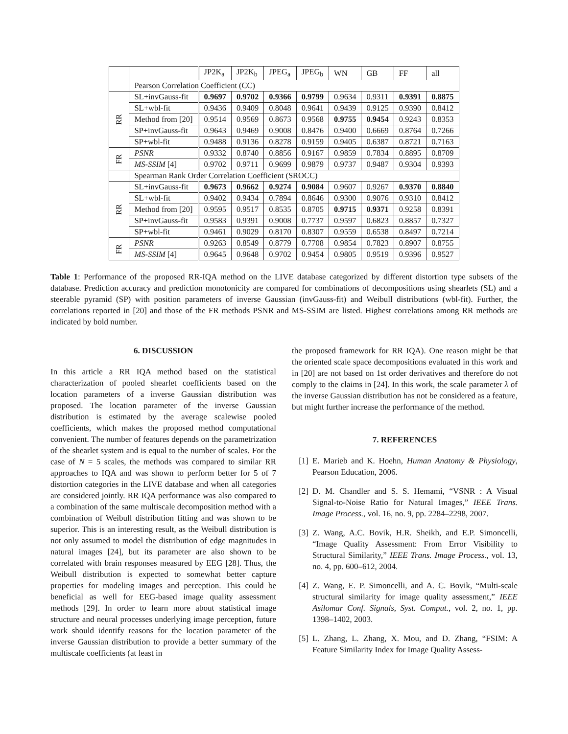| | | JP2K<sub>a</sub> | JP2K<sub>b</sub> | JPEG<sub>a</sub> | JPEG<sub>b</sub> | WN | GB | FF | all |
| --- | --- | --- | --- | --- | --- | --- | --- | --- | --- |
| | Pearson Correlation Coefficient (CC) | | | | | | | | |
| RR | SL+invGauss-fit | 0.9697 | 0.9702 | 0.9366 | 0.9799 | 0.9634 | 0.9311 | 0.9391 | 0.8875 |
| | SL+wbl-fit | 0.9436 | 0.9409 | 0.8048 | 0.9641 | 0.9439 | 0.9125 | 0.9390 | 0.8412 |
| | Method from [20] | 0.9514 | 0.9569 | 0.8673 | 0.9568 | 0.9755 | 0.9454 | 0.9243 | 0.8353 |
| | SP+invGauss-fit | 0.9643 | 0.9469 | 0.9008 | 0.8476 | 0.9400 | 0.6669 | 0.8764 | 0.7266 |
| | SP+wbl-fit | 0.9488 | 0.9136 | 0.8278 | 0.9159 | 0.9405 | 0.6387 | 0.8721 | 0.7163 |
| FR | PSNR | 0.9332 | 0.8740 | 0.8856 | 0.9167 | 0.9859 | 0.7834 | 0.8895 | 0.8709 |
| | MS-SSIM [4] | 0.9702 | 0.9711 | 0.9699 | 0.9879 | 0.9737 | 0.9487 | 0.9304 | 0.9393 |
| | Spearman Rank Order Correlation Coefficient (SROCC) | | | | | | | | |
| RR | SL+invGauss-fit | 0.9673 | 0.9662 | 0.9274 | 0.9084 | 0.9607 | 0.9267 | 0.9370 | 0.8840 |
| | SL+wbl-fit | 0.9402 | 0.9434 | 0.7894 | 0.8646 | 0.9300 | 0.9076 | 0.9310 | 0.8412 |
| | Method from [20] | 0.9595 | 0.9517 | 0.8535 | 0.8705 | 0.9715 | 0.9371 | 0.9258 | 0.8391 |
| | SP+invGauss-fit | 0.9583 | 0.9391 | 0.9008 | 0.7737 | 0.9597 | 0.6823 | 0.8857 | 0.7327 |
| | SP+wbl-fit | 0.9461 | 0.9029 | 0.8170 | 0.8307 | 0.9559 | 0.6538 | 0.8497 | 0.7214 |
| FR | PSNR | 0.9263 | 0.8549 | 0.8779 | 0.7708 | 0.9854 | 0.7823 | 0.8907 | 0.8755 |
| | MS-SSIM [4] | 0.9645 | 0.9648 | 0.9702 | 0.9454 | 0.9805 | 0.9519 | 0.9396 | 0.9527 |
Table 1: Performance of the proposed RR-IQA method on the LIVE database categorized by different distortion type subsets of the database. Prediction accuracy and prediction monotonicity are compared for combinations of decompositions using shearlets (SL) and a steerable pyramid (SP) with position parameters of inverse Gaussian (invGauss-fit) and Weibull distributions (wbl-fit). Further, the correlations reported in [20] and those of the FR methods PSNR and MS-SSIM are listed. Highest correlations among RR methods are indicated by bold number.
6. DISCUSSION
In this article a RR IQA method based on the statistical characterization of pooled shearlet coefficients based on the location parameters of a inverse Gaussian distribution was proposed. The location parameter of the inverse Gaussian distribution is estimated by the average scalewise pooled coefficients, which makes the proposed method computational convenient. The number of features depends on the parametrization of the shearlet system and is equal to the number of scales. For the case of N = 5 scales, the methods was compared to similar RR approaches to IQA and was shown to perform better for 5 of 7 distortion categories in the LIVE database and when all categories are considered jointly. RR IQA performance was also compared to a combination of the same multiscale decomposition method with a combination of Weibull distribution fitting and was shown to be superior. This is an interesting result, as the Weibull distribution is not only assumed to model the distribution of edge magnitudes in natural images [24], but its parameter are also shown to be correlated with brain responses measured by EEG [28]. Thus, the Weibull distribution is expected to somewhat better capture properties for modeling images and perception. This could be beneficial as well for EEG-based image quality assessment methods [29]. In order to learn more about statistical image structure and neural processes underlying image perception, future work should identify reasons for the location parameter of the inverse Gaussian distribution to provide a better summary of the multiscale coefficients (at least in
the proposed framework for RR IQA). One reason might be that the oriented scale space decompositions evaluated in this work and in [20] are not based on 1st order derivatives and therefore do not comply to the claims in [24]. In this work, the scale parameter λ of the inverse Gaussian distribution has not be considered as a feature, but might further increase the performance of the method.
7. REFERENCES
[1] E. Marieb and K. Hoehn, Human Anatomy & Physiology, Pearson Education, 2006.
[2] D. M. Chandler and S. S. Hemami, “VSNR : A Visual Signal-to-Noise Ratio for Natural Images,” IEEE Trans. Image Process., vol. 16, no. 9, pp. 2284–2298, 2007.
[3] Z. Wang, A.C. Bovik, H.R. Sheikh, and E.P. Simoncelli, “Image Quality Assessment: From Error Visibility to Structural Similarity,” IEEE Trans. Image Process., vol. 13, no. 4, pp. 600–612, 2004.
[4] Z. Wang, E. P. Simoncelli, and A. C. Bovik, “Multi-scale structural similarity for image quality assessment,” IEEE Asilomar Conf. Signals, Syst. Comput., vol. 2, no. 1, pp. 1398–1402, 2003.
[5] L. Zhang, L. Zhang, X. Mou, and D. Zhang, “FSIM: A Feature Similarity Index for Image Quality Assess-